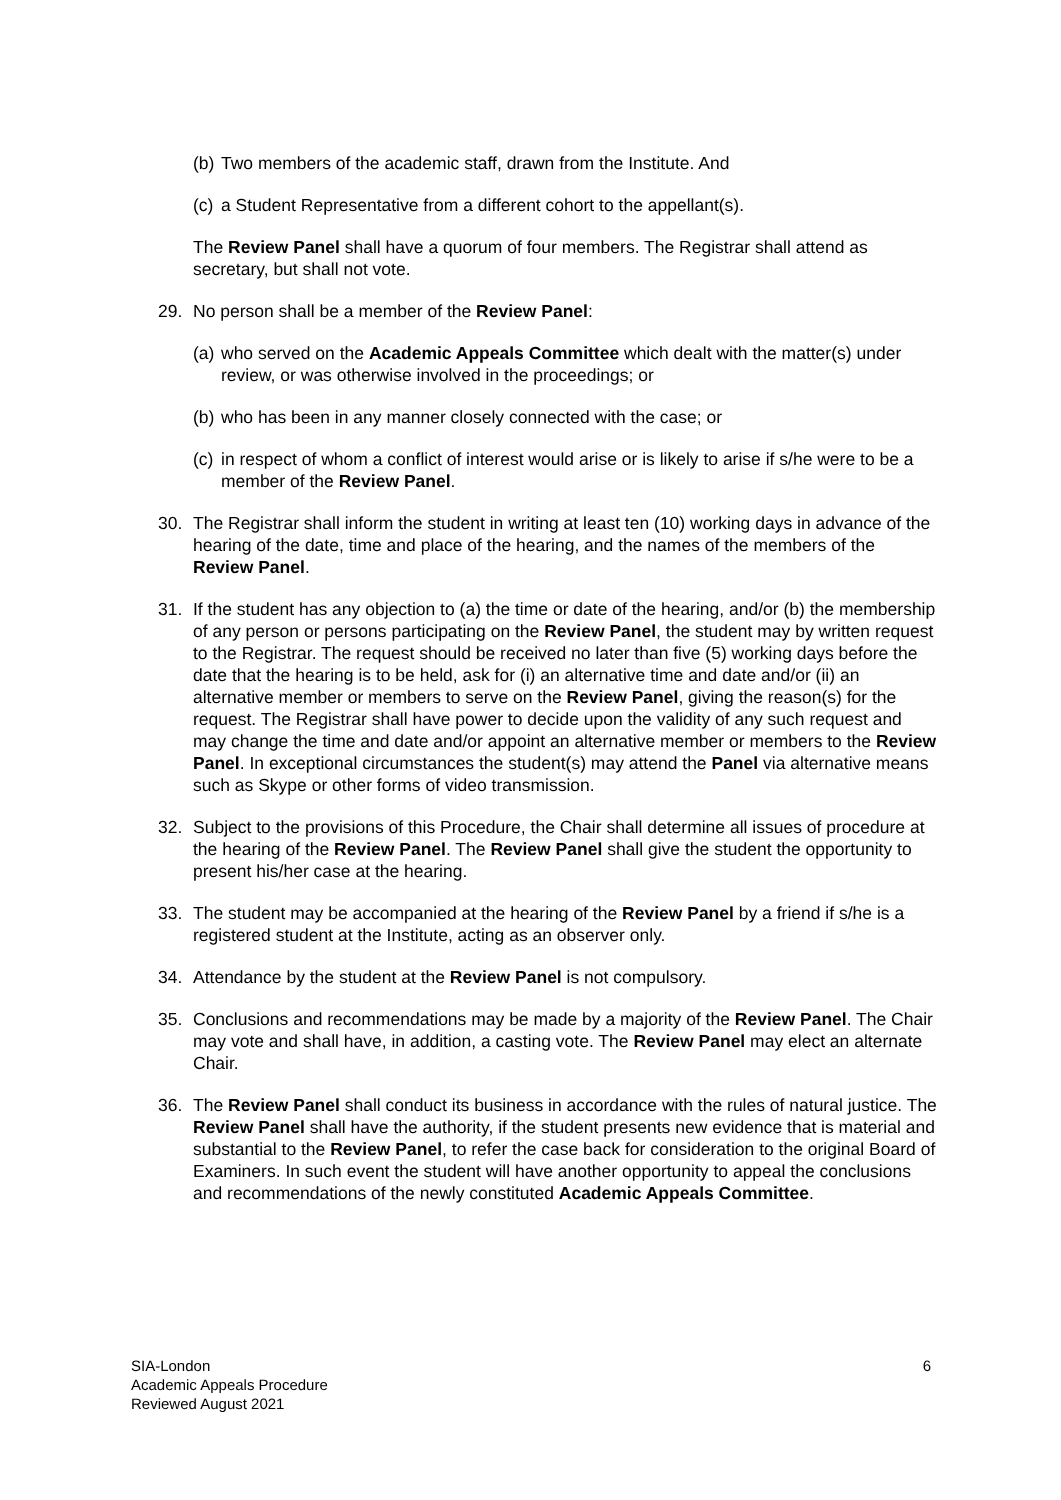(b) Two members of the academic staff, drawn from the Institute. And
(c) a Student Representative from a different cohort to the appellant(s).
The Review Panel shall have a quorum of four members. The Registrar shall attend as secretary, but shall not vote.
29. No person shall be a member of the Review Panel:
(a) who served on the Academic Appeals Committee which dealt with the matter(s) under review, or was otherwise involved in the proceedings; or
(b) who has been in any manner closely connected with the case; or
(c) in respect of whom a conflict of interest would arise or is likely to arise if s/he were to be a member of the Review Panel.
30. The Registrar shall inform the student in writing at least ten (10) working days in advance of the hearing of the date, time and place of the hearing, and the names of the members of the Review Panel.
31. If the student has any objection to (a) the time or date of the hearing, and/or (b) the membership of any person or persons participating on the Review Panel, the student may by written request to the Registrar. The request should be received no later than five (5) working days before the date that the hearing is to be held, ask for (i) an alternative time and date and/or (ii) an alternative member or members to serve on the Review Panel, giving the reason(s) for the request. The Registrar shall have power to decide upon the validity of any such request and may change the time and date and/or appoint an alternative member or members to the Review Panel. In exceptional circumstances the student(s) may attend the Panel via alternative means such as Skype or other forms of video transmission.
32. Subject to the provisions of this Procedure, the Chair shall determine all issues of procedure at the hearing of the Review Panel. The Review Panel shall give the student the opportunity to present his/her case at the hearing.
33. The student may be accompanied at the hearing of the Review Panel by a friend if s/he is a registered student at the Institute, acting as an observer only.
34. Attendance by the student at the Review Panel is not compulsory.
35. Conclusions and recommendations may be made by a majority of the Review Panel. The Chair may vote and shall have, in addition, a casting vote. The Review Panel may elect an alternate Chair.
36. The Review Panel shall conduct its business in accordance with the rules of natural justice. The Review Panel shall have the authority, if the student presents new evidence that is material and substantial to the Review Panel, to refer the case back for consideration to the original Board of Examiners. In such event the student will have another opportunity to appeal the conclusions and recommendations of the newly constituted Academic Appeals Committee.
SIA-London
Academic Appeals Procedure
Reviewed August 2021
6